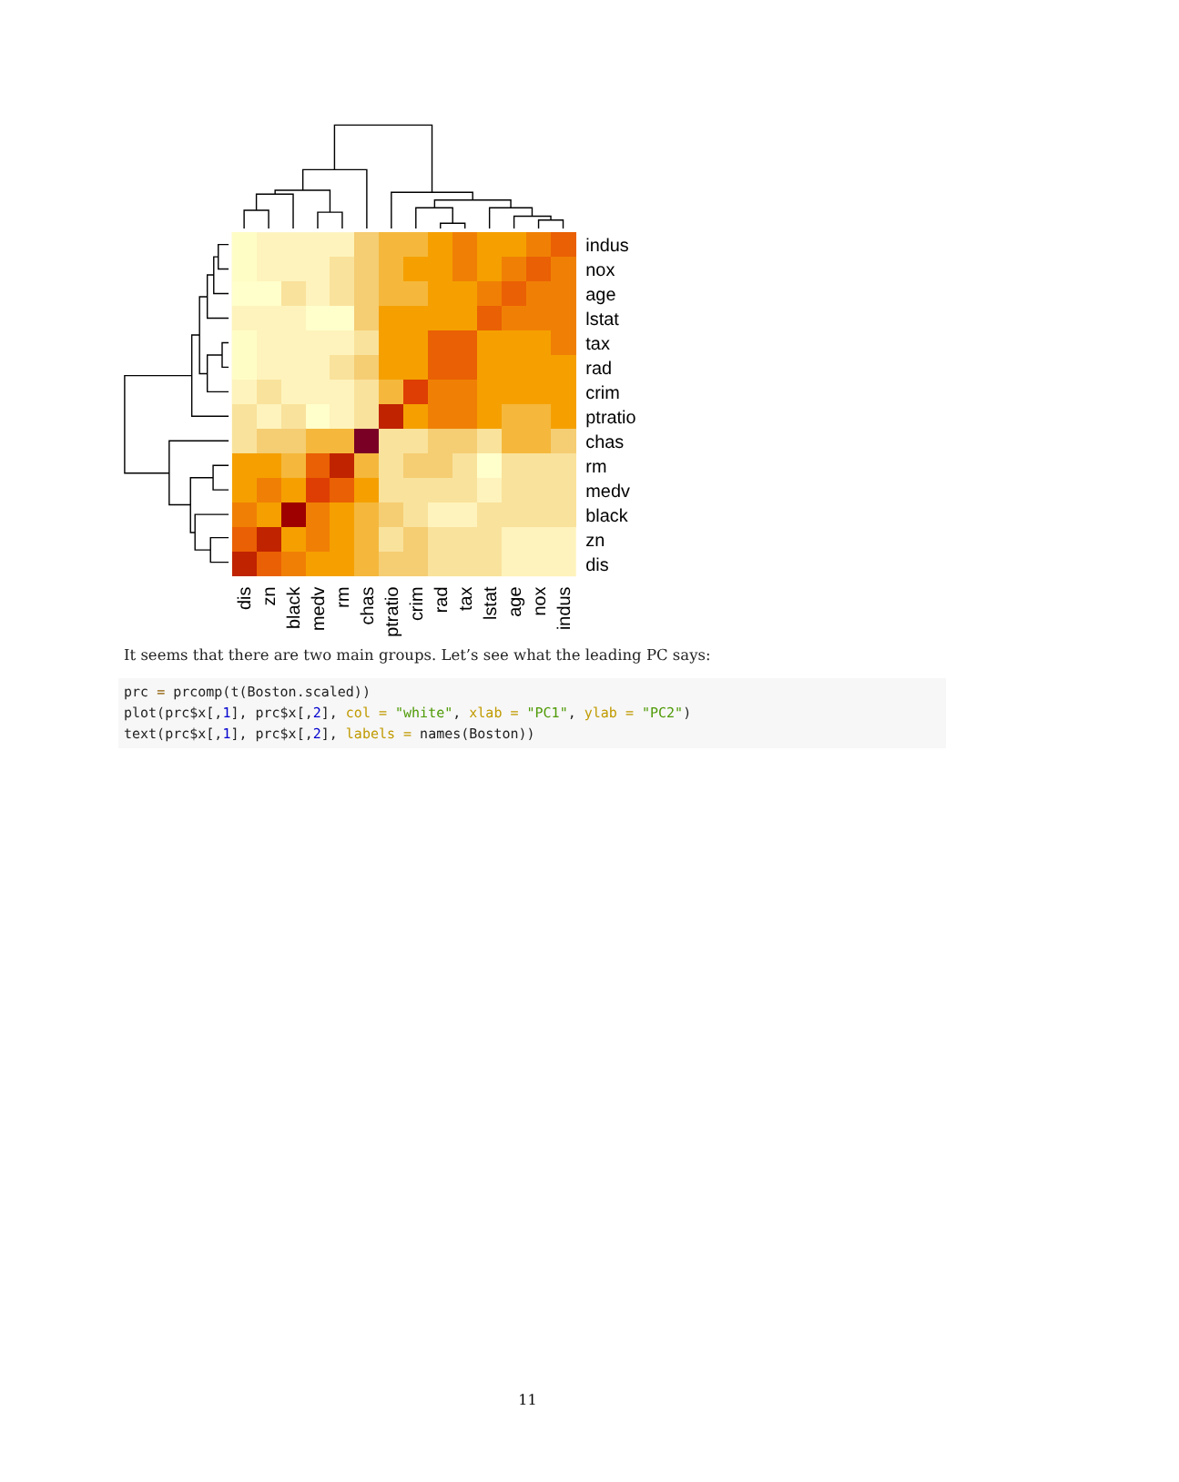indus
nox
age
lstat
tax
rad
crim
ptratio
chas
rm
medv
black
zn
dis
dis
zn
black
medv
rm
chas
ptratio
crim
rad
tax
lstat
age
nox
indus
It seems that there are two main groups. Let’s see what the leading PC says:
prc = prcomp(t(Boston.scaled))
plot(prc$x[,1], prc$x[,2], col = "white", xlab = "PC1", ylab = "PC2")
text(prc$x[,1], prc$x[,2], labels = names(Boston))
11